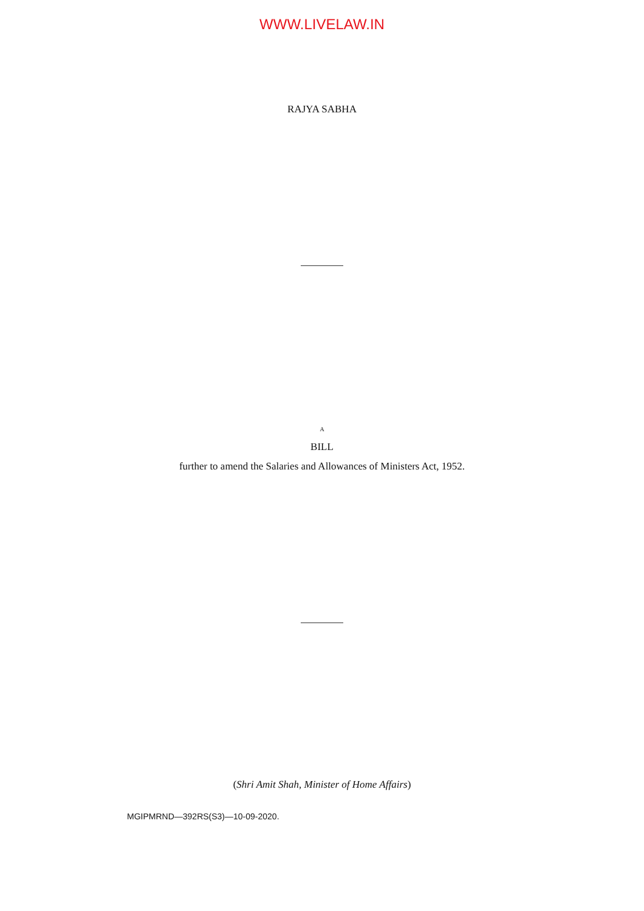WWW.LIVELAW.IN
RAJYA SABHA
A
BILL
further to amend the Salaries and Allowances of Ministers Act, 1952.
(Shri Amit Shah, Minister of Home Affairs)
MGIPMRND—392RS(S3)—10-09-2020.